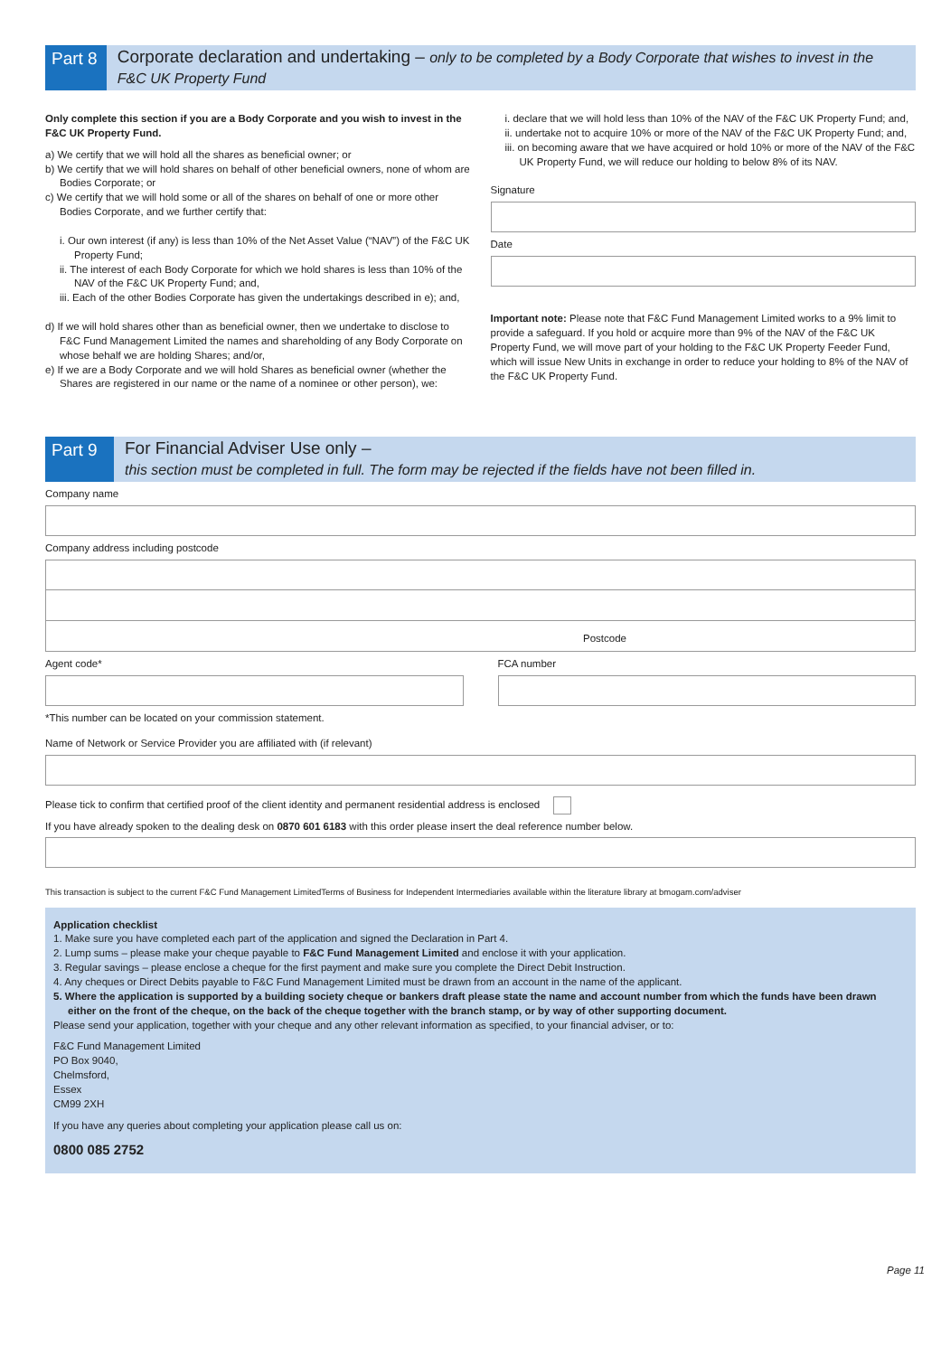Part 8
Corporate declaration and undertaking – only to be completed by a Body Corporate that wishes to invest in the F&C UK Property Fund
Only complete this section if you are a Body Corporate and you wish to invest in the F&C UK Property Fund.
a) We certify that we will hold all the shares as beneficial owner; or
b) We certify that we will hold shares on behalf of other beneficial owners, none of whom are Bodies Corporate; or
c) We certify that we will hold some or all of the shares on behalf of one or more other Bodies Corporate, and we further certify that:
i. Our own interest (if any) is less than 10% of the Net Asset Value (“NAV”) of the F&C UK Property Fund;
ii. The interest of each Body Corporate for which we hold shares is less than 10% of the NAV of the F&C UK Property Fund; and,
iii. Each of the other Bodies Corporate has given the undertakings described in e); and,
d) If we will hold shares other than as beneficial owner, then we undertake to disclose to F&C Fund Management Limited the names and shareholding of any Body Corporate on whose behalf we are holding Shares; and/or,
e) If we are a Body Corporate and we will hold Shares as beneficial owner (whether the Shares are registered in our name or the name of a nominee or other person), we:
i. declare that we will hold less than 10% of the NAV of the F&C UK Property Fund; and,
ii. undertake not to acquire 10% or more of the NAV of the F&C UK Property Fund; and,
iii. on becoming aware that we have acquired or hold 10% or more of the NAV of the F&C UK Property Fund, we will reduce our holding to below 8% of its NAV.
Signature
Date
Important note: Please note that F&C Fund Management Limited works to a 9% limit to provide a safeguard. If you hold or acquire more than 9% of the NAV of the F&C UK Property Fund, we will move part of your holding to the F&C UK Property Feeder Fund, which will issue New Units in exchange in order to reduce your holding to 8% of the NAV of the F&C UK Property Fund.
Part 9
For Financial Adviser Use only –
this section must be completed in full. The form may be rejected if the fields have not been filled in.
Company name
Company address including postcode
Postcode
Agent code* FCA number
*This number can be located on your commission statement.
Name of Network or Service Provider you are affiliated with (if relevant)
Please tick to confirm that certified proof of the client identity and permanent residential address is enclosed
If you have already spoken to the dealing desk on 0870 601 6183 with this order please insert the deal reference number below.
This transaction is subject to the current F&C Fund Management LimitedTerms of Business for Independent Intermediaries available within the literature library at bmogam.com/adviser
Application checklist
1. Make sure you have completed each part of the application and signed the Declaration in Part 4.
2. Lump sums – please make your cheque payable to F&C Fund Management Limited and enclose it with your application.
3. Regular savings – please enclose a cheque for the first payment and make sure you complete the Direct Debit Instruction.
4. Any cheques or Direct Debits payable to F&C Fund Management Limited must be drawn from an account in the name of the applicant.
5. Where the application is supported by a building society cheque or bankers draft please state the name and account number from which the funds have been drawn either on the front of the cheque, on the back of the cheque together with the branch stamp, or by way of other supporting document.
Please send your application, together with your cheque and any other relevant information as specified, to your financial adviser, or to:
F&C Fund Management Limited
PO Box 9040,
Chelmsford,
Essex
CM99 2XH
If you have any queries about completing your application please call us on:
0800 085 2752
Page 11